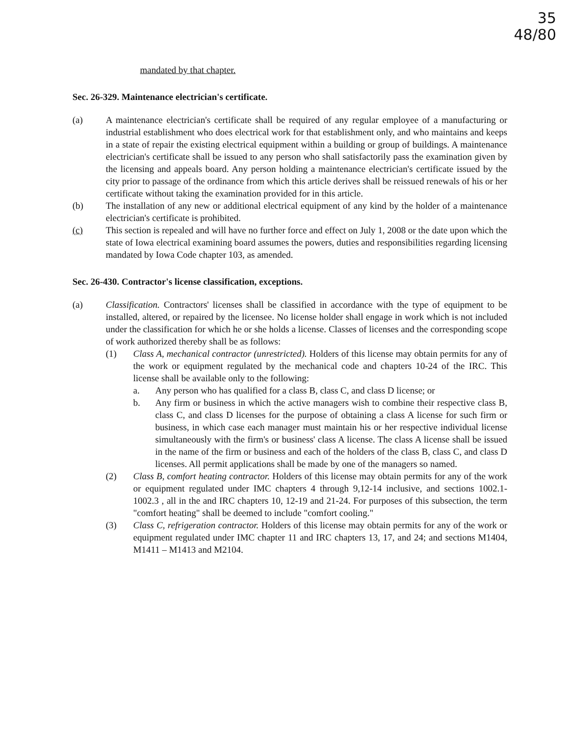35
48/80
mandated by that chapter.
Sec. 26-329. Maintenance electrician's certificate.
(a) A maintenance electrician's certificate shall be required of any regular employee of a manufacturing or industrial establishment who does electrical work for that establishment only, and who maintains and keeps in a state of repair the existing electrical equipment within a building or group of buildings. A maintenance electrician's certificate shall be issued to any person who shall satisfactorily pass the examination given by the licensing and appeals board. Any person holding a maintenance electrician's certificate issued by the city prior to passage of the ordinance from which this article derives shall be reissued renewals of his or her certificate without taking the examination provided for in this article.
(b) The installation of any new or additional electrical equipment of any kind by the holder of a maintenance electrician's certificate is prohibited.
(c) This section is repealed and will have no further force and effect on July 1, 2008 or the date upon which the state of Iowa electrical examining board assumes the powers, duties and responsibilities regarding licensing mandated by Iowa Code chapter 103, as amended.
Sec. 26-430. Contractor's license classification, exceptions.
(a) Classification. Contractors' licenses shall be classified in accordance with the type of equipment to be installed, altered, or repaired by the licensee. No license holder shall engage in work which is not included under the classification for which he or she holds a license. Classes of licenses and the corresponding scope of work authorized thereby shall be as follows:
(1) Class A, mechanical contractor (unrestricted). Holders of this license may obtain permits for any of the work or equipment regulated by the mechanical code and chapters 10-24 of the IRC. This license shall be available only to the following:
a. Any person who has qualified for a class B, class C, and class D license; or
b. Any firm or business in which the active managers wish to combine their respective class B, class C, and class D licenses for the purpose of obtaining a class A license for such firm or business, in which case each manager must maintain his or her respective individual license simultaneously with the firm's or business' class A license. The class A license shall be issued in the name of the firm or business and each of the holders of the class B, class C, and class D licenses. All permit applications shall be made by one of the managers so named.
(2) Class B, comfort heating contractor. Holders of this license may obtain permits for any of the work or equipment regulated under IMC chapters 4 through 9,12-14 inclusive, and sections 1002.1-1002.3 , all in the and IRC chapters 10, 12-19 and 21-24. For purposes of this subsection, the term "comfort heating" shall be deemed to include "comfort cooling."
(3) Class C, refrigeration contractor. Holders of this license may obtain permits for any of the work or equipment regulated under IMC chapter 11 and IRC chapters 13, 17, and 24; and sections M1404, M1411 – M1413 and M2104.